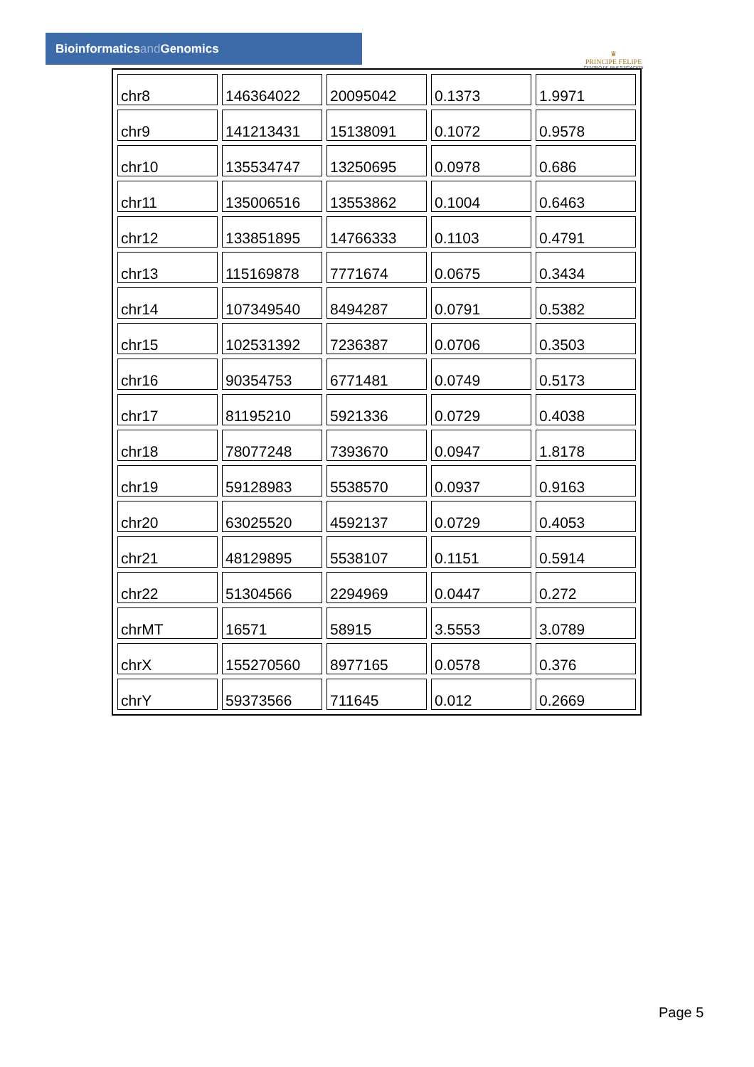Bioinformaticsand Genomics
♛
PRINCIPE FELIPE
CENTRO DE INVESTIGACION
| chr8 | 146364022 | 20095042 | 0.1373 | 1.9971 |
| chr9 | 141213431 | 15138091 | 0.1072 | 0.9578 |
| chr10 | 135534747 | 13250695 | 0.0978 | 0.686 |
| chr11 | 135006516 | 13553862 | 0.1004 | 0.6463 |
| chr12 | 133851895 | 14766333 | 0.1103 | 0.4791 |
| chr13 | 115169878 | 7771674 | 0.0675 | 0.3434 |
| chr14 | 107349540 | 8494287 | 0.0791 | 0.5382 |
| chr15 | 102531392 | 7236387 | 0.0706 | 0.3503 |
| chr16 | 90354753 | 6771481 | 0.0749 | 0.5173 |
| chr17 | 81195210 | 5921336 | 0.0729 | 0.4038 |
| chr18 | 78077248 | 7393670 | 0.0947 | 1.8178 |
| chr19 | 59128983 | 5538570 | 0.0937 | 0.9163 |
| chr20 | 63025520 | 4592137 | 0.0729 | 0.4053 |
| chr21 | 48129895 | 5538107 | 0.1151 | 0.5914 |
| chr22 | 51304566 | 2294969 | 0.0447 | 0.272 |
| chrMT | 16571 | 58915 | 3.5553 | 3.0789 |
| chrX | 155270560 | 8977165 | 0.0578 | 0.376 |
| chrY | 59373566 | 711645 | 0.012 | 0.2669 |
Page 5